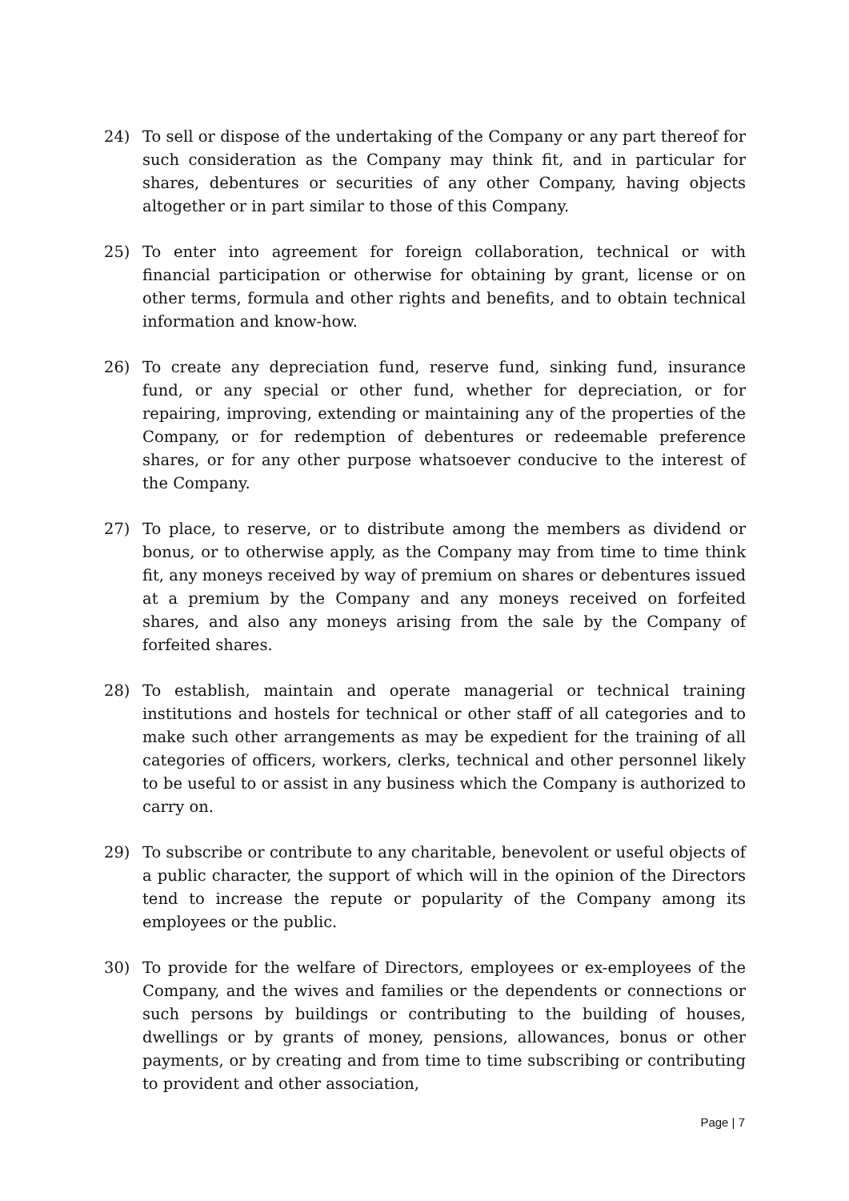24) To sell or dispose of the undertaking of the Company or any part thereof for such consideration as the Company may think fit, and in particular for shares, debentures or securities of any other Company, having objects altogether or in part similar to those of this Company.
25) To enter into agreement for foreign collaboration, technical or with financial participation or otherwise for obtaining by grant, license or on other terms, formula and other rights and benefits, and to obtain technical information and know-how.
26) To create any depreciation fund, reserve fund, sinking fund, insurance fund, or any special or other fund, whether for depreciation, or for repairing, improving, extending or maintaining any of the properties of the Company, or for redemption of debentures or redeemable preference shares, or for any other purpose whatsoever conducive to the interest of the Company.
27) To place, to reserve, or to distribute among the members as dividend or bonus, or to otherwise apply, as the Company may from time to time think fit, any moneys received by way of premium on shares or debentures issued at a premium by the Company and any moneys received on forfeited shares, and also any moneys arising from the sale by the Company of forfeited shares.
28) To establish, maintain and operate managerial or technical training institutions and hostels for technical or other staff of all categories and to make such other arrangements as may be expedient for the training of all categories of officers, workers, clerks, technical and other personnel likely to be useful to or assist in any business which the Company is authorized to carry on.
29) To subscribe or contribute to any charitable, benevolent or useful objects of a public character, the support of which will in the opinion of the Directors tend to increase the repute or popularity of the Company among its employees or the public.
30) To provide for the welfare of Directors, employees or ex-employees of the Company, and the wives and families or the dependents or connections or such persons by buildings or contributing to the building of houses, dwellings or by grants of money, pensions, allowances, bonus or other payments, or by creating and from time to time subscribing or contributing to provident and other association,
Page | 7